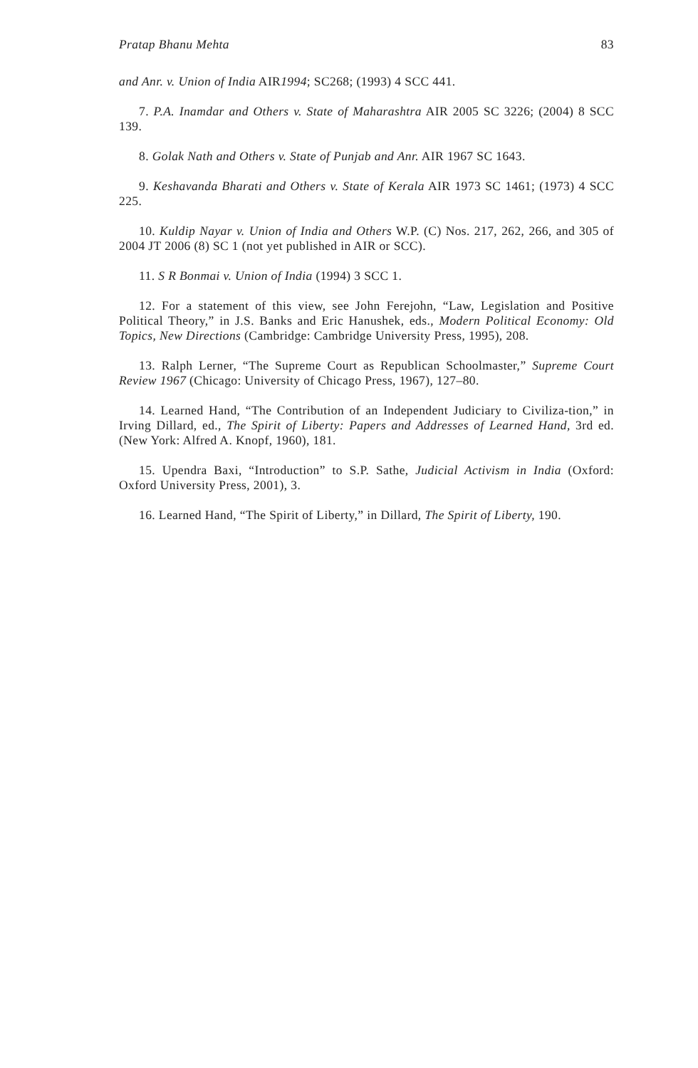Pratap Bhanu Mehta 83
and Anr. v. Union of India AIR1994; SC268; (1993) 4 SCC 441.
7. P.A. Inamdar and Others v. State of Maharashtra AIR 2005 SC 3226; (2004) 8 SCC 139.
8. Golak Nath and Others v. State of Punjab and Anr. AIR 1967 SC 1643.
9. Keshavanda Bharati and Others v. State of Kerala AIR 1973 SC 1461; (1973) 4 SCC 225.
10. Kuldip Nayar v. Union of India and Others W.P. (C) Nos. 217, 262, 266, and 305 of 2004 JT 2006 (8) SC 1 (not yet published in AIR or SCC).
11. S R Bonmai v. Union of India (1994) 3 SCC 1.
12. For a statement of this view, see John Ferejohn, “Law, Legislation and Positive Political Theory,” in J.S. Banks and Eric Hanushek, eds., Modern Political Economy: Old Topics, New Directions (Cambridge: Cambridge University Press, 1995), 208.
13. Ralph Lerner, “The Supreme Court as Republican Schoolmaster,” Supreme Court Review 1967 (Chicago: University of Chicago Press, 1967), 127–80.
14. Learned Hand, “The Contribution of an Independent Judiciary to Civiliza-tion,” in Irving Dillard, ed., The Spirit of Liberty: Papers and Addresses of Learned Hand, 3rd ed. (New York: Alfred A. Knopf, 1960), 181.
15. Upendra Baxi, “Introduction” to S.P. Sathe, Judicial Activism in India (Oxford: Oxford University Press, 2001), 3.
16. Learned Hand, “The Spirit of Liberty,” in Dillard, The Spirit of Liberty, 190.